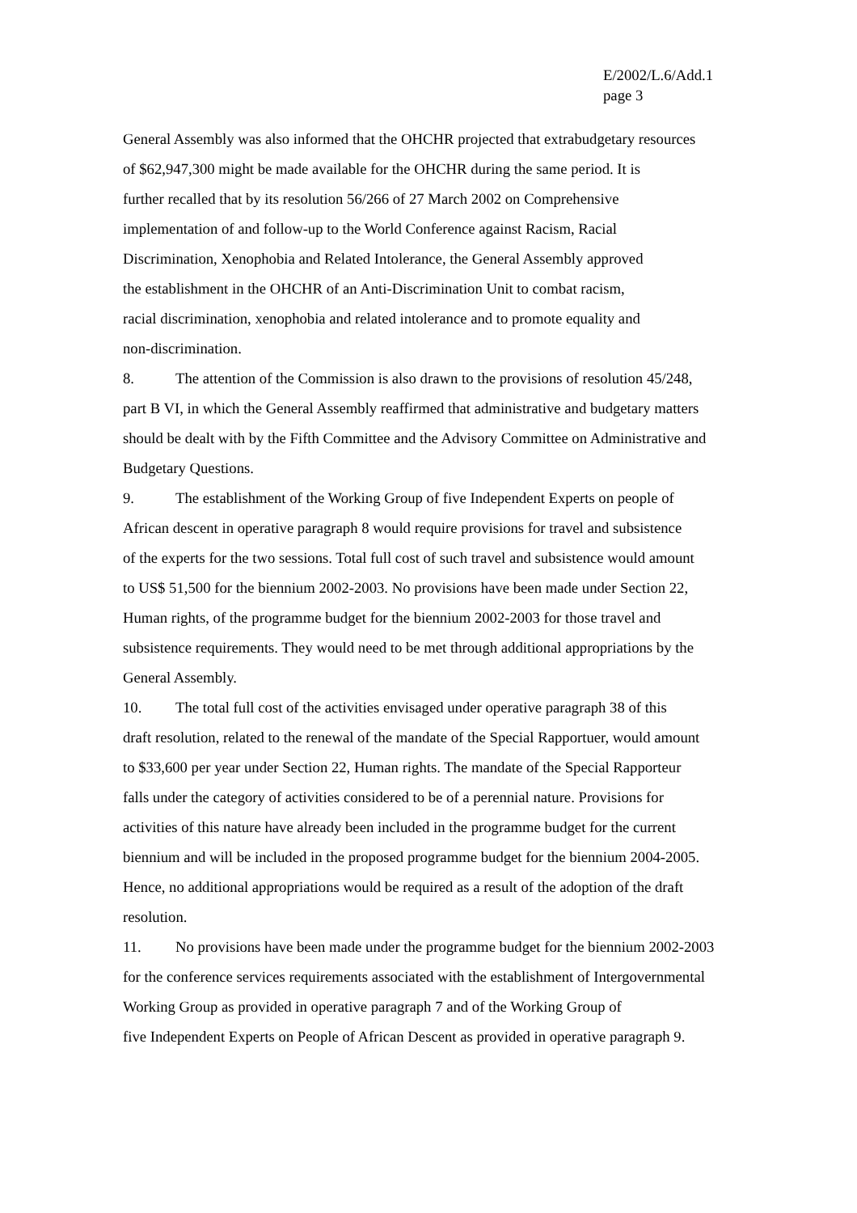E/2002/L.6/Add.1
page 3
General Assembly was also informed that the OHCHR projected that extrabudgetary resources
of $62,947,300 might be made available for the OHCHR during the same period. It is
further recalled that by its resolution 56/266 of 27 March 2002 on Comprehensive
implementation of and follow-up to the World Conference against Racism, Racial
Discrimination, Xenophobia and Related Intolerance, the General Assembly approved
the establishment in the OHCHR of an Anti-Discrimination Unit to combat racism,
racial discrimination, xenophobia and related intolerance and to promote equality and
non-discrimination.
8. The attention of the Commission is also drawn to the provisions of resolution 45/248,
part B VI, in which the General Assembly reaffirmed that administrative and budgetary matters
should be dealt with by the Fifth Committee and the Advisory Committee on Administrative and
Budgetary Questions.
9. The establishment of the Working Group of five Independent Experts on people of
African descent in operative paragraph 8 would require provisions for travel and subsistence
of the experts for the two sessions. Total full cost of such travel and subsistence would amount
to US$ 51,500 for the biennium 2002-2003. No provisions have been made under Section 22,
Human rights, of the programme budget for the biennium 2002-2003 for those travel and
subsistence requirements. They would need to be met through additional appropriations by the
General Assembly.
10. The total full cost of the activities envisaged under operative paragraph 38 of this
draft resolution, related to the renewal of the mandate of the Special Rapportuer, would amount
to $33,600 per year under Section 22, Human rights. The mandate of the Special Rapporteur
falls under the category of activities considered to be of a perennial nature. Provisions for
activities of this nature have already been included in the programme budget for the current
biennium and will be included in the proposed programme budget for the biennium 2004-2005.
Hence, no additional appropriations would be required as a result of the adoption of the draft
resolution.
11. No provisions have been made under the programme budget for the biennium 2002-2003
for the conference services requirements associated with the establishment of Intergovernmental
Working Group as provided in operative paragraph 7 and of the Working Group of
five Independent Experts on People of African Descent as provided in operative paragraph 9.